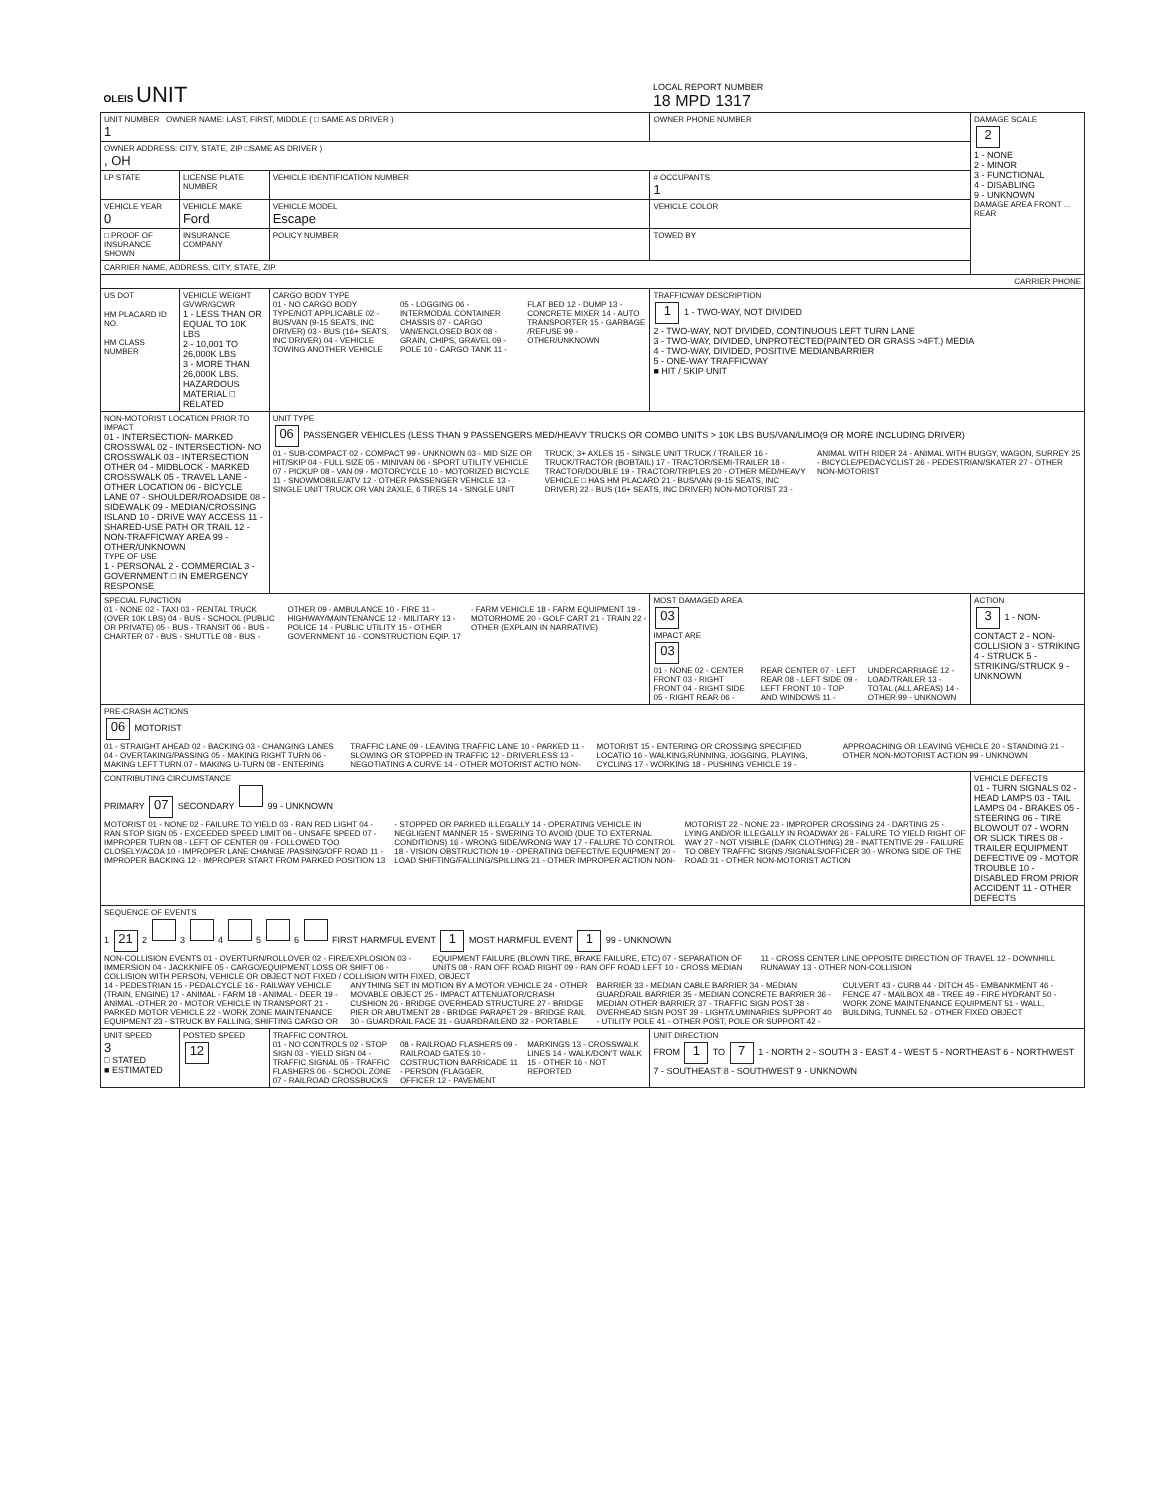| OLEIS UNIT | | | | LOCAL REPORT NUMBER 18 MPD 1317 | |
| UNIT NUMBER OWNER NAME: LAST, FIRST, MIDDLE ( □ SAME AS DRIVER ) 1 | | | OWNER PHONE NUMBER | | DAMAGE SCALE 2 1 - NONE 2 - MINOR 3 - FUNCTIONAL 4 - DISABLING 9 - UNKNOWN DAMAGE AREA FRONT ... REAR |
| OWNER ADDRESS: CITY, STATE, ZIP □SAME AS DRIVER ) , OH | | | | | |
| LP STATE | LICENSE PLATE NUMBER | VEHICLE IDENTIFICATION NUMBER | | # OCCUPANTS 1 | |
| VEHICLE YEAR 0 | VEHICLE MAKE Ford | VEHICLE MODEL Escape | | VEHICLE COLOR | |
| □ PROOF OF INSURANCE SHOWN | INSURANCE COMPANY | POLICY NUMBER | TOWED BY | | |
| CARRIER NAME, ADDRESS, CITY, STATE, ZIP | | | | | |
| CARRIER PHONE | | | | | |
| US DOT HM PLACARD ID NO. HM CLASS NUMBER | VEHICLE WEIGHT GVWR/GCWR 1 - LESS THAN OR EQUAL TO 10K LBS 2 - 10,001 TO 26,000K LBS 3 - MORE THAN 26,000K LBS. HAZARDOUS MATERIAL □ RELATED | CARGO BODY TYPE 01 - NO CARGO BODY TYPE/NOT APPLICABLE 02 - BUS/VAN (9-15 SEATS, INC DRIVER) 03 - BUS (16+ SEATS, INC DRIVER) 04 - VEHICLE TOWING ANOTHER VEHICLE 05 - LOGGING 06 - INTERMODAL CONTAINER CHASSIS 07 - CARGO VAN/ENCLOSED BOX 08 - GRAIN, CHIPS, GRAVEL 09 - POLE 10 - CARGO TANK 11 - FLAT BED 12 - DUMP 13 - CONCRETE MIXER 14 - AUTO TRANSPORTER 15 - GARBAGE /REFUSE 99 - OTHER/UNKNOWN | | TRAFFICWAY DESCRIPTION 1 1 - TWO-WAY, NOT DIVIDED 2 - TWO-WAY, NOT DIVIDED, CONTINUOUS LEFT TURN LANE 3 - TWO-WAY, DIVIDED, UNPROTECTED(PAINTED OR GRASS >4FT.) MEDIA 4 - TWO-WAY, DIVIDED, POSITIVE MEDIANBARRIER 5 - ONE-WAY TRAFFICWAY ■ HIT / SKIP UNIT | |
| NON-MOTORIST LOCATION PRIOR TO IMPACT 01 - INTERSECTION- MARKED CROSSWAL 02 - INTERSECTION- NO CROSSWALK 03 - INTERSECTION OTHER 04 - MIDBLOCK - MARKED CROSSWALK 05 - TRAVEL LANE - OTHER LOCATION 06 - BICYCLE LANE 07 - SHOULDER/ROADSIDE 08 - SIDEWALK 09 - MEDIAN/CROSSING ISLAND 10 - DRIVE WAY ACCESS 11 - SHARED-USE PATH OR TRAIL 12 - NON-TRAFFICWAY AREA 99 - OTHER/UNKNOWN TYPE OF USE 1 - PERSONAL 2 - COMMERCIAL 3 - GOVERNMENT □ IN EMERGENCY RESPONSE | | UNIT TYPE 06 PASSENGER VEHICLES (LESS THAN 9 PASSENGERS MED/HEAVY TRUCKS OR COMBO UNITS > 10K LBS BUS/VAN/LIMO(9 OR MORE INCLUDING DRIVER) 01 - SUB-COMPACT 02 - COMPACT 99 - UNKNOWN 03 - MID SIZE OR HIT/SKIP 04 - FULL SIZE 05 - MINIVAN 06 - SPORT UTILITY VEHICLE 07 - PICKUP 08 - VAN 09 - MOTORCYCLE 10 - MOTORIZED BICYCLE 11 - SNOWMOBILE/ATV 12 - OTHER PASSENGER VEHICLE 13 - SINGLE UNIT TRUCK OR VAN 2AXLE, 6 TIRES 14 - SINGLE UNIT TRUCK; 3+ AXLES 15 - SINGLE UNIT TRUCK / TRAILER 16 - TRUCK/TRACTOR (BOBTAIL) 17 - TRACTOR/SEMI-TRAILER 18 - TRACTOR/DOUBLE 19 - TRACTOR/TRIPLES 20 - OTHER MED/HEAVY VEHICLE □ HAS HM PLACARD 21 - BUS/VAN (9-15 SEATS, INC DRIVER) 22 - BUS (16+ SEATS, INC DRIVER) NON-MOTORIST 23 - ANIMAL WITH RIDER 24 - ANIMAL WITH BUGGY, WAGON, SURREY 25 - BICYCLE/PEDACYCLIST 26 - PEDESTRIAN/SKATER 27 - OTHER NON-MOTORIST | | | |
| SPECIAL FUNCTION 01 - NONE 02 - TAXI 03 - RENTAL TRUCK (OVER 10K LBS) 04 - BUS - SCHOOL (PUBLIC OR PRIVATE) 05 - BUS - TRANSIT 06 - BUS - CHARTER 07 - BUS - SHUTTLE 08 - BUS - OTHER 09 - AMBULANCE 10 - FIRE 11 - HIGHWAY/MAINTENANCE 12 - MILITARY 13 - POLICE 14 - PUBLIC UTILITY 15 - OTHER GOVERNMENT 16 - CONSTRUCTION EQIP. 17 - FARM VEHICLE 18 - FARM EQUIPMENT 19 - MOTORHOME 20 - GOLF CART 21 - TRAIN 22 - OTHER (EXPLAIN IN NARRATIVE) | | | MOST DAMAGED AREA 03 IMPACT ARE 03 01 - NONE 02 - CENTER FRONT 03 - RIGHT FRONT 04 - RIGHT SIDE 05 - RIGHT REAR 06 - REAR CENTER 07 - LEFT REAR 08 - LEFT SIDE 09 - LEFT FRONT 10 - TOP AND WINDOWS 11 - UNDERCARRIAGE 12 - LOAD/TRAILER 13 - TOTAL (ALL AREAS) 14 - OTHER 99 - UNKNOWN | | ACTION 3 1 - NON-CONTACT 2 - NON-COLLISION 3 - STRIKING 4 - STRUCK 5 - STRIKING/STRUCK 9 - UNKNOWN |
| PRE-CRASH ACTIONS 06 MOTORIST 01 - STRAIGHT AHEAD 02 - BACKING 03 - CHANGING LANES 04 - OVERTAKING/PASSING 05 - MAKING RIGHT TURN 06 - MAKING LEFT TURN 07 - MAKING U-TURN 08 - ENTERING TRAFFIC LANE 09 - LEAVING TRAFFIC LANE 10 - PARKED 11 - SLOWING OR STOPPED IN TRAFFIC 12 - DRIVERLESS 13 - NEGOTIATING A CURVE 14 - OTHER MOTORIST ACTIO NON-MOTORIST 15 - ENTERING OR CROSSING SPECIFIED LOCATIO 16 - WALKING,RUNNING, JOGGING, PLAYING, CYCLING 17 - WORKING 18 - PUSHING VEHICLE 19 - APPROACHING OR LEAVING VEHICLE 20 - STANDING 21 - OTHER NON-MOTORIST ACTION 99 - UNKNOWN | | | | | |
| CONTRIBUTING CIRCUMSTANCE PRIMARY 07 SECONDARY 99 - UNKNOWN MOTORIST 01 - NONE 02 - FAILURE TO YIELD 03 - RAN RED LIGHT 04 - RAN STOP SIGN 05 - EXCEEDED SPEED LIMIT 06 - UNSAFE SPEED 07 - IMPROPER TURN 08 - LEFT OF CENTER 09 - FOLLOWED TOO CLOSELY/ACDA 10 - IMPROPER LANE CHANGE /PASSING/OFF ROAD 11 - IMPROPER BACKING 12 - IMPROPER START FROM PARKED POSITION 13 - STOPPED OR PARKED ILLEGALLY 14 - OPERATING VEHICLE IN NEGLIGENT MANNER 15 - SWERING TO AVOID (DUE TO EXTERNAL CONDITIONS) 16 - WRONG SIDE/WRONG WAY 17 - FALURE TO CONTROL 18 - VISION OBSTRUCTION 19 - OPERATING DEFECTIVE EQUIPMENT 20 - LOAD SHIFTING/FALLING/SPILLING 21 - OTHER IMPROPER ACTION NON-MOTORIST 22 - NONE 23 - IMPROPER CROSSING 24 - DARTING 25 - LYING AND/OR ILLEGALLY IN ROADWAY 26 - FALURE TO YIELD RIGHT OF WAY 27 - NOT VISIBLE (DARK CLOTHING) 28 - INATTENTIVE 29 - FAILURE TO OBEY TRAFFIC SIGNS /SIGNALS/OFFICER 30 - WRONG SIDE OF THE ROAD 31 - OTHER NON-MOTORIST ACTION | | | | | VEHICLE DEFECTS 01 - TURN SIGNALS 02 - HEAD LAMPS 03 - TAIL LAMPS 04 - BRAKES 05 - STEERING 06 - TIRE BLOWOUT 07 - WORN OR SLICK TIRES 08 - TRAILER EQUIPMENT DEFECTIVE 09 - MOTOR TROUBLE 10 - DISABLED FROM PRIOR ACCIDENT 11 - OTHER DEFECTS |
| SEQUENCE OF EVENTS 1 21 2 3 4 5 6 FIRST HARMFUL EVENT 1 MOST HARMFUL EVENT 1 99 - UNKNOWN NON-COLLISION EVENTS 01 - OVERTURN/ROLLOVER 02 - FIRE/EXPLOSION 03 - IMMERSION 04 - JACKKNIFE 05 - CARGO/EQUIPMENT LOSS OR SHIFT 06 - EQUIPMENT FAILURE (BLOWN TIRE, BRAKE FAILURE, ETC) 07 - SEPARATION OF UNITS 08 - RAN OFF ROAD RIGHT 09 - RAN OFF ROAD LEFT 10 - CROSS MEDIAN 11 - CROSS CENTER LINE OPPOSITE DIRECTION OF TRAVEL 12 - DOWNHILL RUNAWAY 13 - OTHER NON-COLLISION COLLISION WITH PERSON, VEHICLE OR OBJECT NOT FIXED / COLLISION WITH FIXED, OBJECT 14 - PEDESTRIAN 15 - PEDALCYCLE 16 - RAILWAY VEHICLE (TRAIN, ENGINE) 17 - ANIMAL - FARM 18 - ANIMAL - DEER 19 - ANIMAL -OTHER 20 - MOTOR VEHICLE IN TRANSPORT 21 - PARKED MOTOR VEHICLE 22 - WORK ZONE MAINTENANCE EQUIPMENT 23 - STRUCK BY FALLING, SHIFTING CARGO OR ANYTHING SET IN MOTION BY A MOTOR VEHICLE 24 - OTHER MOVABLE OBJECT 25 - IMPACT ATTENUATOR/CRASH CUSHION 26 - BRIDGE OVERHEAD STRUCTURE 27 - BRIDGE PIER OR ABUTMENT 28 - BRIDGE PARAPET 29 - BRIDGE RAIL 30 - GUARDRAIL FACE 31 - GUARDRAILEND 32 - PORTABLE BARRIER 33 - MEDIAN CABLE BARRIER 34 - MEDIAN GUARDRAIL BARRIER 35 - MEDIAN CONCRETE BARRIER 36 - MEDIAN OTHER BARRIER 37 - TRAFFIC SIGN POST 38 - OVERHEAD SIGN POST 39 - LIGHT/LUMINARIES SUPPORT 40 - UTILITY POLE 41 - OTHER POST, POLE OR SUPPORT 42 - CULVERT 43 - CURB 44 - DITCH 45 - EMBANKMENT 46 - FENCE 47 - MAILBOX 48 - TREE 49 - FIRE HYDRANT 50 - WORK ZONE MAINTENANCE EQUIPMENT 51 - WALL, BUILDING, TUNNEL 52 - OTHER FIXED OBJECT | | | | | |
| UNIT SPEED 3 □ STATED ■ ESTIMATED | POSTED SPEED 12 | TRAFFIC CONTROL 01 - NO CONTROLS 02 - STOP SIGN 03 - YIELD SIGN 04 - TRAFFIC SIGNAL 05 - TRAFFIC FLASHERS 06 - SCHOOL ZONE 07 - RAILROAD CROSSBUCKS 08 - RAILROAD FLASHERS 09 - RAILROAD GATES 10 - COSTRUCTION BARRICADE 11 - PERSON (FLAGGER, OFFICER 12 - PAVEMENT MARKINGS 13 - CROSSWALK LINES 14 - WALK/DON'T WALK 15 - OTHER 16 - NOT REPORTED | | UNIT DIRECTION FROM 1 TO 7 1 - NORTH 2 - SOUTH 3 - EAST 4 - WEST 5 - NORTHEAST 6 - NORTHWEST 7 - SOUTHEAST 8 - SOUTHWEST 9 - UNKNOWN | |